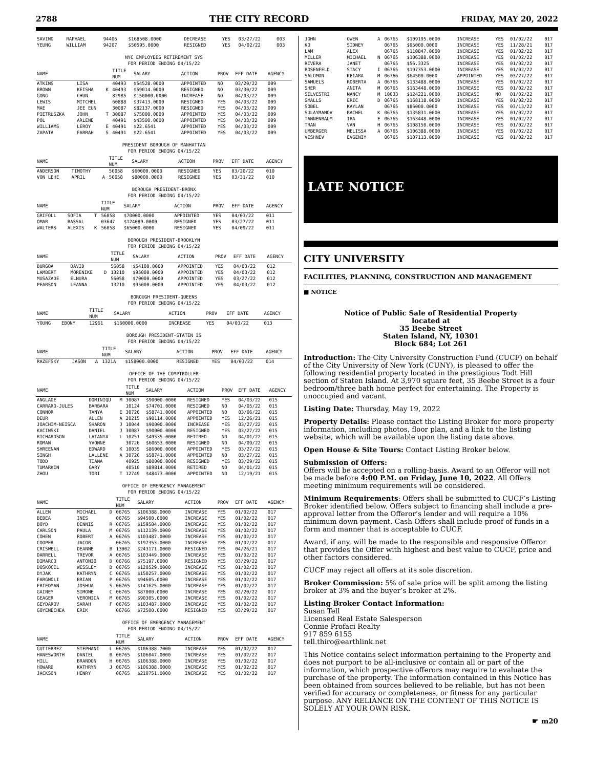2788 THE CITY RECORD FRIDAY, MAY 20, 2022
| SAVINO | RAPHAEL | | 94406 | $168508.0000 | DECREASE | YES | 03/27/22 | 003 |
| YEUNG | WILLIAM | | 94207 | $50595.0000 | RESIGNED | YES | 04/02/22 | 003 |
NYC EMPLOYEES RETIREMENT SYS
FOR PERIOD ENDING 04/15/22
| NAME | | | TITLE NUM | SALARY | ACTION | PROV | EFF DATE | AGENCY |
| --- | --- | --- | --- | --- | --- | --- | --- | --- |
| ATKINS | LISA | | 40493 | $54528.0000 | APPOINTED | NO | 03/20/22 | 009 |
| BROWN | KEISHA | K | 40493 | $59014.0000 | RESIGNED | NO | 03/30/22 | 009 |
| GONG | CHUN | | 82985 | $150000.0000 | INCREASE | NO | 04/03/22 | 009 |
| LEWIS | MITCHEL | | 60888 | $37413.0000 | RESIGNED | YES | 04/03/22 | 009 |
| MAE | JEE EUN | | 30087 | $82137.0000 | RESIGNED | YES | 04/03/22 | 009 |
| PIETRUSZKA | JOHN | T | 30087 | $75000.0000 | APPOINTED | YES | 04/03/22 | 009 |
| POL | ARLENE | | 40491 | $43500.0000 | APPOINTED | YES | 04/03/22 | 009 |
| WILLIAMS | LEROY | E | 40491 | $22.6541 | APPOINTED | YES | 04/03/22 | 009 |
| ZAPATA | FARRAH | S | 40491 | $22.6541 | APPOINTED | YES | 04/03/22 | 009 |
PRESIDENT BOROUGH OF MANHATTAN
FOR PERIOD ENDING 04/15/22
| NAME | | | TITLE NUM | SALARY | ACTION | PROV | EFF DATE | AGENCY |
| --- | --- | --- | --- | --- | --- | --- | --- | --- |
| ANDERSON | TIMOTHY | | 56058 | $60000.0000 | RESIGNED | YES | 03/20/22 | 010 |
| VON LEHE | APRIL | A | 56058 | $80000.0000 | RESIGNED | YES | 03/31/22 | 010 |
BOROUGH PRESIDENT-BRONX
FOR PERIOD ENDING 04/15/22
| NAME | | | TITLE NUM | SALARY | ACTION | PROV | EFF DATE | AGENCY |
| --- | --- | --- | --- | --- | --- | --- | --- | --- |
| GRIFOLL | SOFIA | T | 56058 | $70000.0000 | APPOINTED | YES | 04/03/22 | 011 |
| OMAR | BASSAL | | 03647 | $124089.0000 | RESIGNED | YES | 03/27/22 | 011 |
| WALTERS | ALEXIS | K | 56058 | $65000.0000 | RESIGNED | YES | 04/09/22 | 011 |
BOROUGH PRESIDENT-BROOKLYN
FOR PERIOD ENDING 04/15/22
| NAME | | | TITLE NUM | SALARY | ACTION | PROV | EFF DATE | AGENCY |
| --- | --- | --- | --- | --- | --- | --- | --- | --- |
| BURGOA | DAVID | | 56058 | $54100.0000 | APPOINTED | YES | 04/03/22 | 012 |
| LAMBERT | MORENIKE | D | 13210 | $95000.0000 | APPOINTED | YES | 04/03/22 | 012 |
| MUSAZADE | ELNURA | | 56058 | $70000.0000 | APPOINTED | YES | 03/27/22 | 012 |
| PEARSON | LEANNA | | 13210 | $95000.0000 | APPOINTED | YES | 04/03/22 | 012 |
BOROUGH PRESIDENT-QUEENS
FOR PERIOD ENDING 04/15/22
| NAME | | | TITLE NUM | SALARY | ACTION | PROV | EFF DATE | AGENCY |
| --- | --- | --- | --- | --- | --- | --- | --- | --- |
| YOUNG | EBONY | | 12961 | $160000.0000 | INCREASE | YES | 04/03/22 | 013 |
BOROUGH PRESIDENT-STATEN IS
FOR PERIOD ENDING 04/15/22
| NAME | | | TITLE NUM | SALARY | ACTION | PROV | EFF DATE | AGENCY |
| --- | --- | --- | --- | --- | --- | --- | --- | --- |
| RAZEFSKY | JASON | A | 1321A | $158000.0000 | RESIGNED | YES | 04/03/22 | 014 |
OFFICE OF THE COMPTROLLER
FOR PERIOD ENDING 04/15/22
| NAME | | | TITLE NUM | SALARY | ACTION | PROV | EFF DATE | AGENCY |
| --- | --- | --- | --- | --- | --- | --- | --- | --- |
| ANGLADE | DOMINIQU | M | 30087 | $90000.0000 | RESIGNED | YES | 04/03/22 | 015 |
| CARRARO-JULES | BARBARA | | 10124 | $74701.0000 | RESIGNED | NO | 04/05/22 | 015 |
| CONNOR | TANYA | E | 30726 | $58741.0000 | APPOINTED | NO | 03/06/22 | 015 |
| DEUR | ALLEN | A | 20215 | $90114.0000 | APPOINTED | YES | 12/26/21 | 015 |
| JOACHIM-NEISCA | SHARON | J | 10044 | $90000.0000 | INCREASE | YES | 03/27/22 | 015 |
| KACINSKI | DANIEL | J | 30087 | $90000.0000 | RESIGNED | YES | 03/27/22 | 015 |
| RICHARDSON | LATANYA | L | 10251 | $49535.0000 | RETIRED | NO | 04/01/22 | 015 |
| ROMAN | YVONNE | | 30726 | $60653.0000 | RESIGNED | NO | 04/09/22 | 015 |
| SHREENAN | EDWARD | K | 10035 | $86000.0000 | APPOINTED | YES | 03/27/22 | 015 |
| SINGH | LALLENE | A | 30726 | $58741.0000 | APPOINTED | NO | 03/27/22 | 015 |
| TODD | TIANA | | 40925 | $80000.0000 | RESIGNED | YES | 03/29/22 | 015 |
| TUMARKIN | GARY | | 40510 | $89814.0000 | RETIRED | NO | 04/01/22 | 015 |
| ZHOU | TORI | T | 12749 | $48473.0000 | APPOINTED | NO | 12/19/21 | 015 |
OFFICE OF EMERGENCY MANAGEMENT
FOR PERIOD ENDING 04/15/22
| NAME | | | TITLE NUM | SALARY | ACTION | PROV | EFF DATE | AGENCY |
| --- | --- | --- | --- | --- | --- | --- | --- | --- |
| ALLEN | MICHAEL | D | 06765 | $106388.0000 | INCREASE | YES | 01/02/22 | 017 |
| BEBEA | INES | | 06765 | $94500.0000 | INCREASE | YES | 01/02/22 | 017 |
| BOYD | DENNIS | R | 06765 | $159584.0000 | INCREASE | YES | 01/02/22 | 017 |
| CARLSON | PAULA | M | 06765 | $112139.0000 | INCREASE | YES | 01/02/22 | 017 |
| COHEN | ROBERT | A | 06765 | $103487.0000 | INCREASE | YES | 01/02/22 | 017 |
| COOPER | JACOB | | 06765 | $197353.0000 | INCREASE | YES | 01/02/22 | 017 |
| CRISWELL | DEANNE | B | 13002 | $243171.0000 | RESIGNED | YES | 04/26/21 | 017 |
| DARRELL | TREVOR | A | 06765 | $103449.0000 | INCREASE | YES | 01/02/22 | 017 |
| DIMARCO | ANTONIO | D | 06766 | $75197.0000 | RESIGNED | YES | 03/29/22 | 017 |
| DOSKOCIL | WESSLEY | D | 06765 | $120529.0000 | INCREASE | YES | 01/02/22 | 017 |
| DYJAK | KATHRYN | C | 06765 | $150257.0000 | INCREASE | YES | 01/02/22 | 017 |
| FARGNOLI | BRIAN | P | 06765 | $94605.0000 | INCREASE | YES | 01/02/22 | 017 |
| FRIEDMAN | JOSHUA | S | 06765 | $141625.0000 | INCREASE | YES | 01/02/22 | 017 |
| GAINEY | SIMONE | C | 06765 | $87000.0000 | INCREASE | YES | 02/20/22 | 017 |
| GEAGER | VERONICA | M | 06765 | $90305.0000 | INCREASE | YES | 01/02/22 | 017 |
| GEYDAROV | SARAH | F | 06765 | $103487.0000 | INCREASE | YES | 01/02/22 | 017 |
| GOYENECHEA | ERIK | | 06766 | $72500.0000 | RESIGNED | YES | 03/29/22 | 017 |
OFFICE OF EMERGENCY MANAGEMENT
FOR PERIOD ENDING 04/15/22
| NAME | | | TITLE NUM | SALARY | ACTION | PROV | EFF DATE | AGENCY |
| --- | --- | --- | --- | --- | --- | --- | --- | --- |
| GUTIERREZ | STEPHANI | L | 06765 | $106388.7000 | INCREASE | YES | 01/02/22 | 017 |
| HANESWORTH | DANIEL | B | 06765 | $106047.0000 | INCREASE | YES | 01/02/22 | 017 |
| HILL | BRANDON | H | 06765 | $106388.0000 | INCREASE | YES | 01/02/22 | 017 |
| HOWARD | KATHRYN | J | 06765 | $106388.0000 | INCREASE | YES | 01/02/22 | 017 |
| JACKSON | HENRY | | 06765 | $210751.0000 | INCREASE | YES | 01/02/22 | 017 |
| JOHN | OWEN | A | 06765 | $109195.0000 | INCREASE | YES | 01/02/22 | 017 |
| KO | SIDNEY | | 06765 | $95000.0000 | INCREASE | YES | 11/28/21 | 017 |
| LAM | ALEX | | 06765 | $110847.0000 | INCREASE | YES | 01/02/22 | 017 |
| MILLER | MICHAEL | N | 06765 | $106388.0000 | INCREASE | YES | 01/02/22 | 017 |
| RIVERA | JANET | | 06765 | $56.3325 | INCREASE | YES | 01/02/22 | 017 |
| ROSENFELD | STACY | I | 06765 | $197353.0000 | INCREASE | YES | 01/02/22 | 017 |
| SALOMON | KEIARA | M | 06766 | $64500.0000 | APPOINTED | YES | 03/27/22 | 017 |
| SAMUELS | ROBERTA | A | 06765 | $133488.0000 | INCREASE | YES | 01/02/22 | 017 |
| SHER | ANITA | M | 06765 | $163448.0000 | INCREASE | YES | 01/02/22 | 017 |
| SILVESTRI | NANCY | M | 10033 | $124221.0000 | INCREASE | NO | 01/02/22 | 017 |
| SMALLS | ERIC | D | 06765 | $168118.0000 | INCREASE | YES | 01/02/22 | 017 |
| SOBEL | KAYLAN | | 06765 | $86000.0000 | INCREASE | YES | 03/13/22 | 017 |
| SULAYMANOV | RACHEL | K | 06765 | $135831.0000 | INCREASE | YES | 01/02/22 | 017 |
| TANNENBAUM | IRA | E | 06765 | $163448.0000 | INCREASE | YES | 01/02/22 | 017 |
| TRAN | VAN | H | 06765 | $108150.0000 | INCREASE | YES | 01/02/22 | 017 |
| UMBERGER | MELISSA | A | 06765 | $106388.0000 | INCREASE | YES | 01/02/22 | 017 |
| VISHNEV | EVGENIY | | 06765 | $107113.0000 | INCREASE | YES | 01/02/22 | 017 |
LATE NOTICE
CITY UNIVERSITY
FACILITIES, PLANNING, CONSTRUCTION AND MANAGEMENT
■ NOTICE
Notice of Public Sale of Residential Property
located at
35 Beebe Street
Staten Island, NY, 10301
Block 684; Lot 261
Introduction: The City University Construction Fund (CUCF) on behalf of the City University of New York (CUNY), is pleased to offer the following residential property located in the prestigious Todt Hill section of Staten Island. At 3,970 square feet, 35 Beebe Street is a four bedroom/three bath home perfect for entertaining. The Property is unoccupied and vacant.
Listing Date: Thursday, May 19, 2022
Property Details: Please contact the Listing Broker for more property information, including photos, floor plan, and a link to the listing website, which will be available upon the listing date above.
Open House & Site Tours: Contact Listing Broker below.
Submission of Offers:
Offers will be accepted on a rolling-basis. Award to an Offeror will not be made before 4:00 P.M. on Friday, June 10, 2022. All Offers meeting minimum requirements will be considered.
Minimum Requirements: Offers shall be submitted to CUCF’s Listing Broker identified below. Offers subject to financing shall include a pre-approval letter from the Offeror’s lender and will require a 10% minimum down payment. Cash Offers shall include proof of funds in a form and manner that is acceptable to CUCF.
Award, if any, will be made to the responsible and responsive Offeror that provides the Offer with highest and best value to CUCF, price and other factors considered.
CUCF may reject all offers at its sole discretion.
Broker Commission: 5% of sale price will be split among the listing broker at 3% and the buyer’s broker at 2%.
Listing Broker Contact Information:
Susan Tell
Licensed Real Estate Salesperson
Connie Profaci Realty
917 859 6155
tell.thiro@earthlink.net
This Notice contains select information pertaining to the Property and does not purport to be all-inclusive or contain all or part of the information, which prospective offerors may require to evaluate the purchase of the property. The information contained in this Notice has been obtained from sources believed to be reliable, but has not been verified for accuracy or completeness, or fitness for any particular purpose. ANY RELIANCE ON THE CONTENT OF THIS NOTICE IS SOLELY AT YOUR OWN RISK.
☛ m20